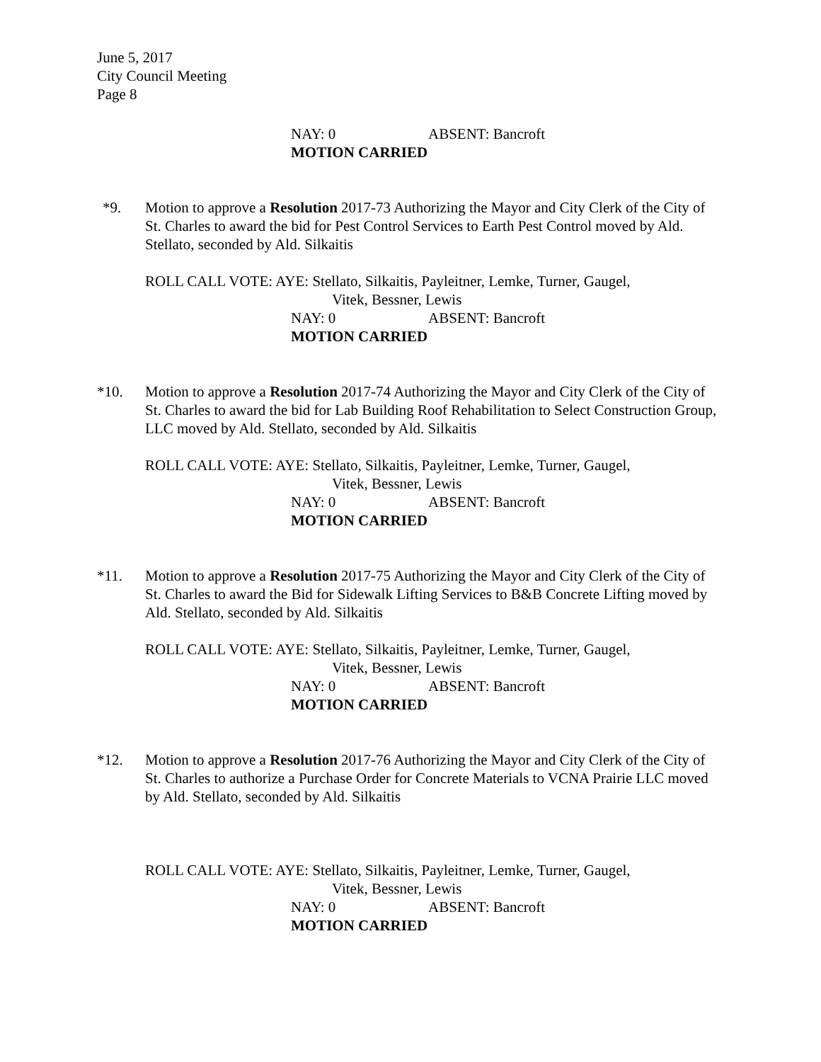June 5, 2017
City Council Meeting
Page 8
NAY: 0 ABSENT: Bancroft
MOTION CARRIED
*9. Motion to approve a Resolution 2017-73 Authorizing the Mayor and City Clerk of the City of St. Charles to award the bid for Pest Control Services to Earth Pest Control moved by Ald. Stellato, seconded by Ald. Silkaitis
ROLL CALL VOTE: AYE: Stellato, Silkaitis, Payleitner, Lemke, Turner, Gaugel,
Vitek, Bessner, Lewis
NAY: 0 ABSENT: Bancroft
MOTION CARRIED
*10. Motion to approve a Resolution 2017-74 Authorizing the Mayor and City Clerk of the City of St. Charles to award the bid for Lab Building Roof Rehabilitation to Select Construction Group, LLC moved by Ald. Stellato, seconded by Ald. Silkaitis
ROLL CALL VOTE: AYE: Stellato, Silkaitis, Payleitner, Lemke, Turner, Gaugel,
Vitek, Bessner, Lewis
NAY: 0 ABSENT: Bancroft
MOTION CARRIED
*11. Motion to approve a Resolution 2017-75 Authorizing the Mayor and City Clerk of the City of St. Charles to award the Bid for Sidewalk Lifting Services to B&B Concrete Lifting moved by Ald. Stellato, seconded by Ald. Silkaitis
ROLL CALL VOTE: AYE: Stellato, Silkaitis, Payleitner, Lemke, Turner, Gaugel,
Vitek, Bessner, Lewis
NAY: 0 ABSENT: Bancroft
MOTION CARRIED
*12. Motion to approve a Resolution 2017-76 Authorizing the Mayor and City Clerk of the City of St. Charles to authorize a Purchase Order for Concrete Materials to VCNA Prairie LLC moved by Ald. Stellato, seconded by Ald. Silkaitis
ROLL CALL VOTE: AYE: Stellato, Silkaitis, Payleitner, Lemke, Turner, Gaugel,
Vitek, Bessner, Lewis
NAY: 0 ABSENT: Bancroft
MOTION CARRIED